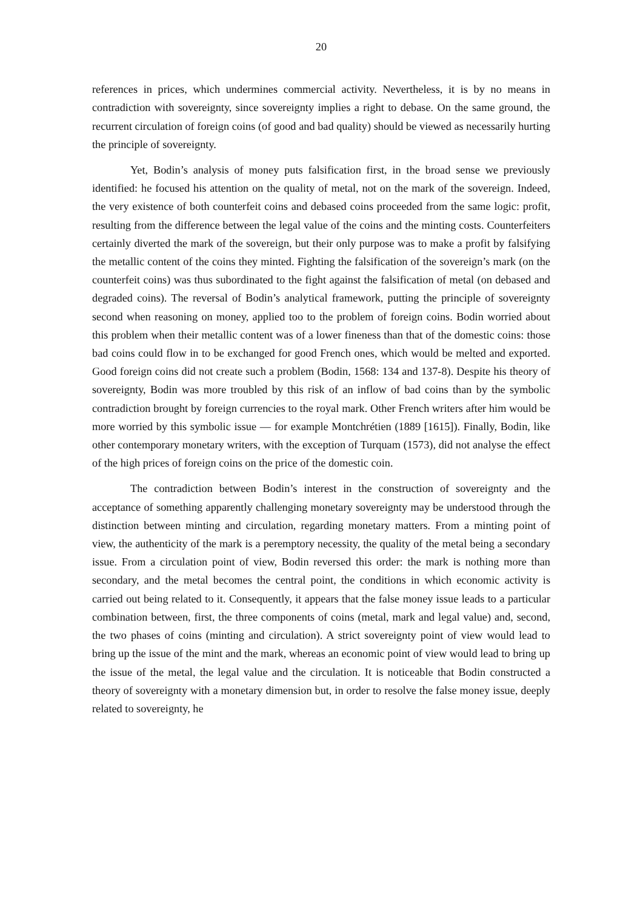20
references in prices, which undermines commercial activity. Nevertheless, it is by no means in contradiction with sovereignty, since sovereignty implies a right to debase. On the same ground, the recurrent circulation of foreign coins (of good and bad quality) should be viewed as necessarily hurting the principle of sovereignty.
Yet, Bodin’s analysis of money puts falsification first, in the broad sense we previously identified: he focused his attention on the quality of metal, not on the mark of the sovereign. Indeed, the very existence of both counterfeit coins and debased coins proceeded from the same logic: profit, resulting from the difference between the legal value of the coins and the minting costs. Counterfeiters certainly diverted the mark of the sovereign, but their only purpose was to make a profit by falsifying the metallic content of the coins they minted. Fighting the falsification of the sovereign’s mark (on the counterfeit coins) was thus subordinated to the fight against the falsification of metal (on debased and degraded coins). The reversal of Bodin’s analytical framework, putting the principle of sovereignty second when reasoning on money, applied too to the problem of foreign coins. Bodin worried about this problem when their metallic content was of a lower fineness than that of the domestic coins: those bad coins could flow in to be exchanged for good French ones, which would be melted and exported. Good foreign coins did not create such a problem (Bodin, 1568: 134 and 137-8). Despite his theory of sovereignty, Bodin was more troubled by this risk of an inflow of bad coins than by the symbolic contradiction brought by foreign currencies to the royal mark. Other French writers after him would be more worried by this symbolic issue — for example Montchrétien (1889 [1615]). Finally, Bodin, like other contemporary monetary writers, with the exception of Turquam (1573), did not analyse the effect of the high prices of foreign coins on the price of the domestic coin.
The contradiction between Bodin’s interest in the construction of sovereignty and the acceptance of something apparently challenging monetary sovereignty may be understood through the distinction between minting and circulation, regarding monetary matters. From a minting point of view, the authenticity of the mark is a peremptory necessity, the quality of the metal being a secondary issue. From a circulation point of view, Bodin reversed this order: the mark is nothing more than secondary, and the metal becomes the central point, the conditions in which economic activity is carried out being related to it. Consequently, it appears that the false money issue leads to a particular combination between, first, the three components of coins (metal, mark and legal value) and, second, the two phases of coins (minting and circulation). A strict sovereignty point of view would lead to bring up the issue of the mint and the mark, whereas an economic point of view would lead to bring up the issue of the metal, the legal value and the circulation. It is noticeable that Bodin constructed a theory of sovereignty with a monetary dimension but, in order to resolve the false money issue, deeply related to sovereignty, he